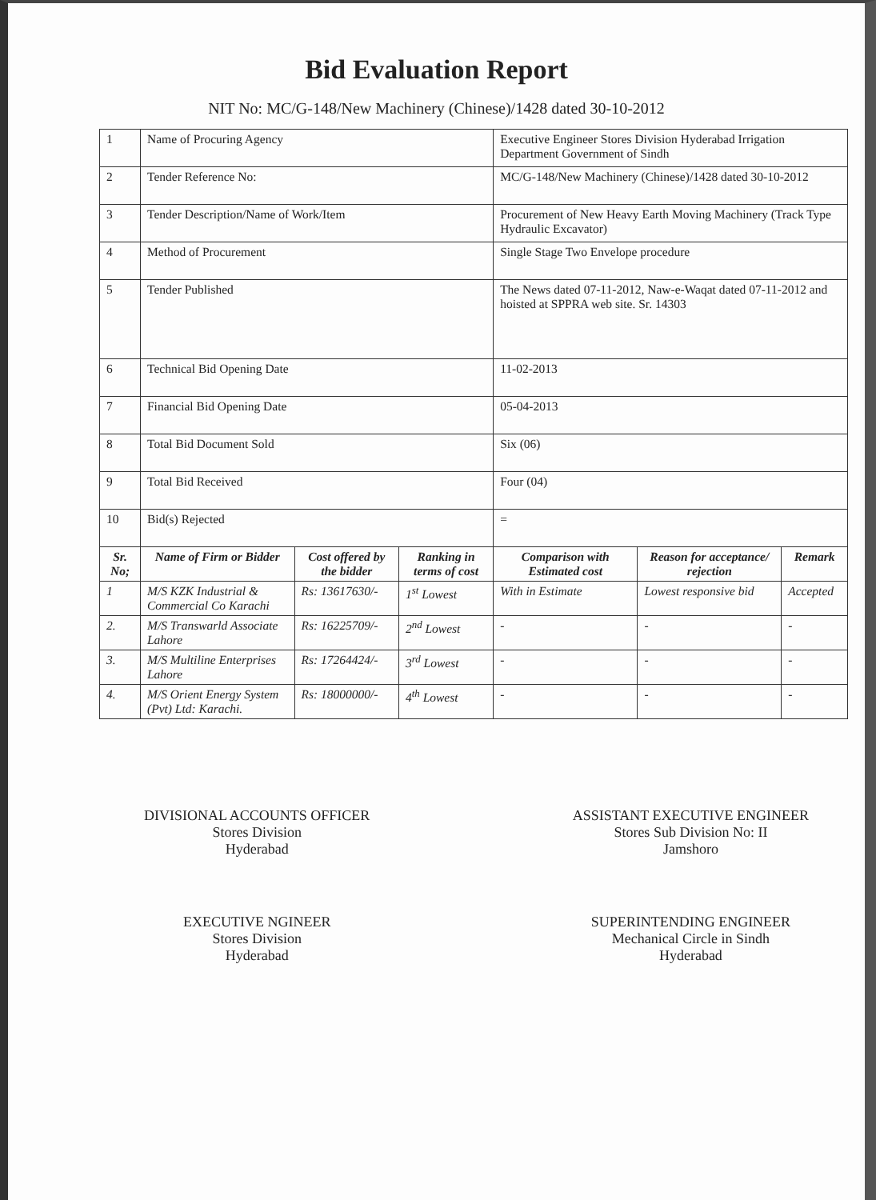Bid Evaluation Report
NIT No: MC/G-148/New Machinery (Chinese)/1428 dated 30-10-2012
| 1 | Name of Procuring Agency | | | Executive Engineer Stores Division Hyderabad Irrigation Department Government of Sindh | | |
| 2 | Tender Reference No: | | | MC/G-148/New Machinery (Chinese)/1428 dated 30-10-2012 | | |
| 3 | Tender Description/Name of Work/Item | | | Procurement of New Heavy Earth Moving Machinery (Track Type Hydraulic Excavator) | | |
| 4 | Method of Procurement | | | Single Stage Two Envelope procedure | | |
| 5 | Tender Published | | | The News dated 07-11-2012, Naw-e-Waqat dated 07-11-2012 and hoisted at SPPRA web site. Sr. 14303 | | |
| 6 | Technical Bid Opening Date | | | 11-02-2013 | | |
| 7 | Financial Bid Opening Date | | | 05-04-2013 | | |
| 8 | Total Bid Document Sold | | | Six (06) | | |
| 9 | Total Bid Received | | | Four (04) | | |
| 10 | Bid(s) Rejected | | | = | | |
| Sr. No; | Name of Firm or Bidder | Cost offered by the bidder | Ranking in terms of cost | Comparison with Estimated cost | Reason for acceptance/ rejection | Remark |
| 1 | M/S KZK Industrial & Commercial Co Karachi | Rs: 13617630/- | 1<sup>st</sup> Lowest | With in Estimate | Lowest responsive bid | Accepted |
| 2. | M/S Transwarld Associate Lahore | Rs: 16225709/- | 2<sup>nd</sup> Lowest | - | - | - |
| 3. | M/S Multiline Enterprises Lahore | Rs: 17264424/- | 3<sup>rd</sup> Lowest | - | - | - |
| 4. | M/S Orient Energy System (Pvt) Ltd: Karachi. | Rs: 18000000/- | 4<sup>th</sup> Lowest | - | - | - |
DIVISIONAL ACCOUNTS OFFICER
Stores Division
Hyderabad
EXECUTIVE NGINEER
Stores Division
Hyderabad
ASSISTANT EXECUTIVE ENGINEER
Stores Sub Division No: II
Jamshoro
SUPERINTENDING ENGINEER
Mechanical Circle in Sindh
Hyderabad